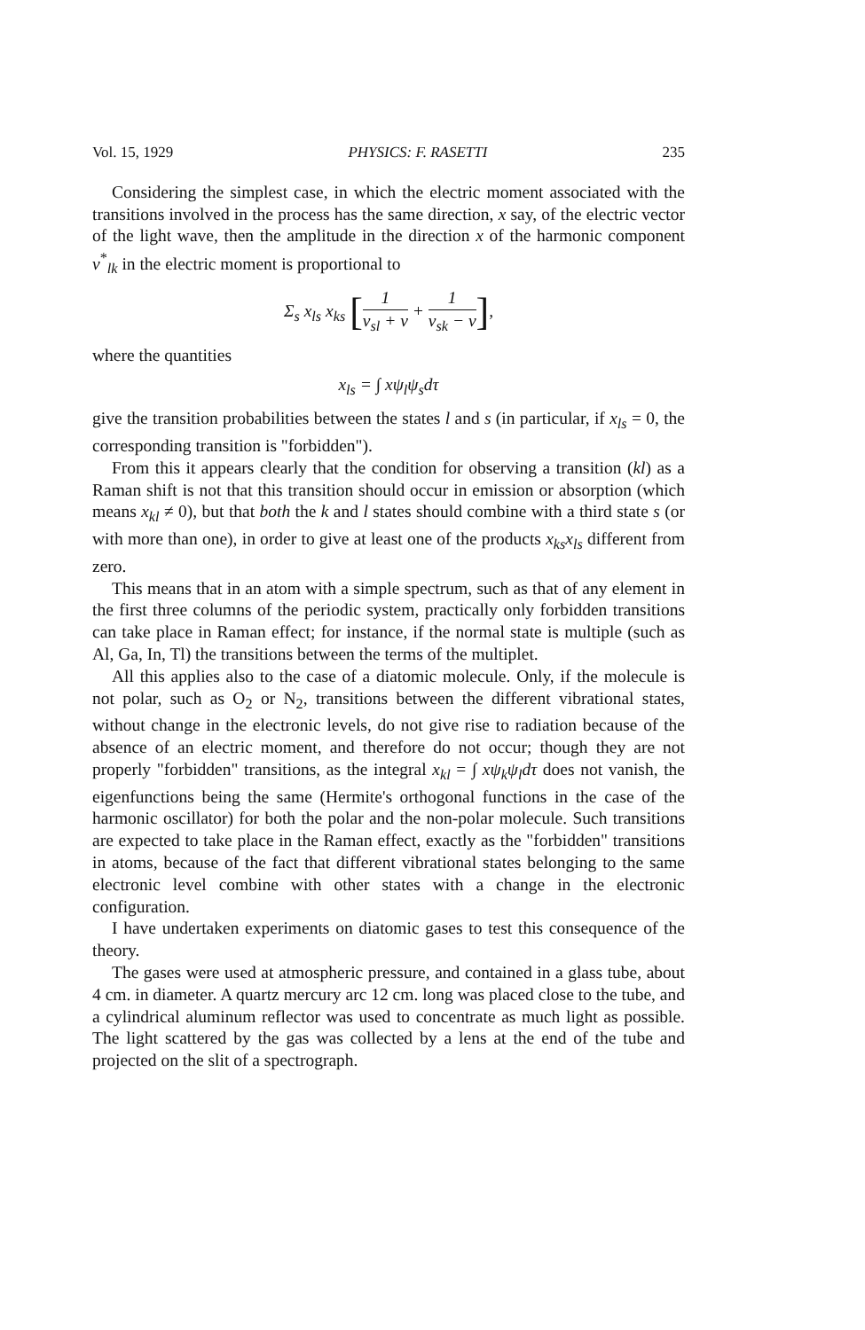Vol. 15, 1929 PHYSICS: F. RASETTI 235
Considering the simplest case, in which the electric moment associated with the transitions involved in the process has the same direction, x say, of the electric vector of the light wave, then the amplitude in the direction x of the harmonic component ν<sup>*</sup><sub>lk</sub> in the electric moment is proportional to
Σ<sub>s</sub> x<sub>ls</sub> x<sub>ks</sub> [1 ν<sub>sl</sub> + ν + 1 ν<sub>sk</sub> − ν],
where the quantities
x<sub>ls</sub> = ∫ xψ<sub>l</sub>ψ<sub>s</sub>dτ
give the transition probabilities between the states l and s (in particular, if x<sub>ls</sub> = 0, the corresponding transition is "forbidden").
From this it appears clearly that the condition for observing a transition (kl) as a Raman shift is not that this transition should occur in emission or absorption (which means x<sub>kl</sub> ≠ 0), but that both the k and l states should combine with a third state s (or with more than one), in order to give at least one of the products x<sub>ks</sub>x<sub>ls</sub> different from zero.
This means that in an atom with a simple spectrum, such as that of any element in the first three columns of the periodic system, practically only forbidden transitions can take place in Raman effect; for instance, if the normal state is multiple (such as Al, Ga, In, Tl) the transitions between the terms of the multiplet.
All this applies also to the case of a diatomic molecule. Only, if the molecule is not polar, such as O<sub>2</sub> or N<sub>2</sub>, transitions between the different vibrational states, without change in the electronic levels, do not give rise to radiation because of the absence of an electric moment, and therefore do not occur; though they are not properly "forbidden" transitions, as the integral x<sub>kl</sub> = ∫ xψ<sub>k</sub>ψ<sub>l</sub>dτ does not vanish, the eigenfunctions being the same (Hermite's orthogonal functions in the case of the harmonic oscillator) for both the polar and the non-polar molecule. Such transitions are expected to take place in the Raman effect, exactly as the "forbidden" transitions in atoms, because of the fact that different vibrational states belonging to the same electronic level combine with other states with a change in the electronic configuration.
I have undertaken experiments on diatomic gases to test this consequence of the theory.
The gases were used at atmospheric pressure, and contained in a glass tube, about 4 cm. in diameter. A quartz mercury arc 12 cm. long was placed close to the tube, and a cylindrical aluminum reflector was used to concentrate as much light as possible. The light scattered by the gas was collected by a lens at the end of the tube and projected on the slit of a spectrograph.